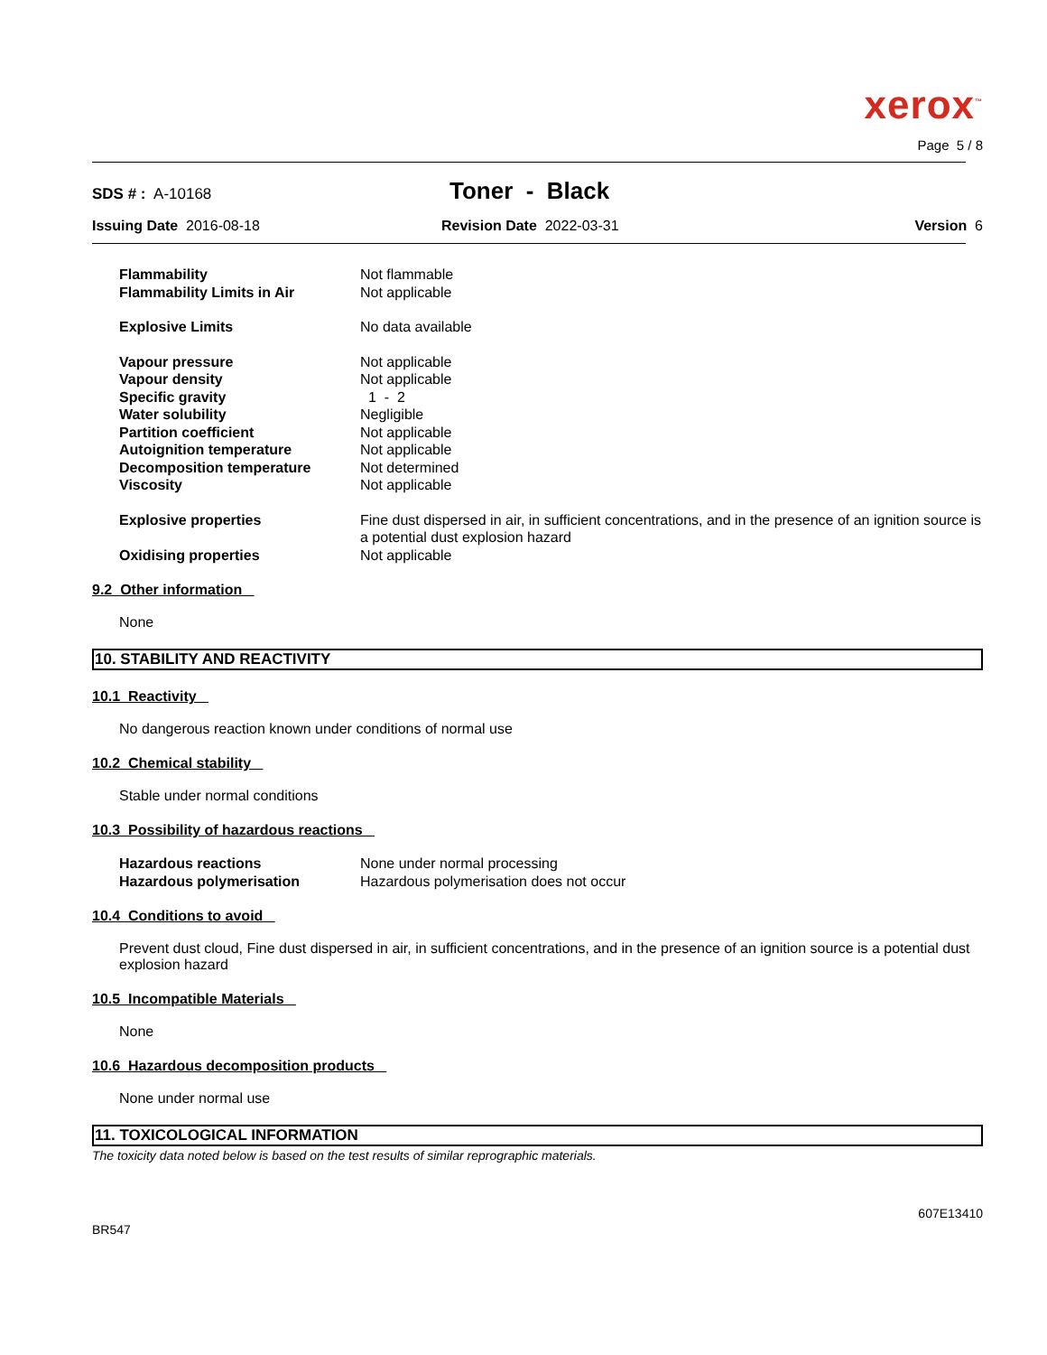xerox<sup>™</sup>
Page 5 / 8
SDS # : A-10168
Toner - Black
Issuing Date 2016-08-18 Revision Date 2022-03-31 Version 6
Flammability Not flammable
Flammability Limits in Air Not applicable
Explosive Limits No data available
Vapour pressure Not applicable
Vapour density Not applicable
Specific gravity 1 - 2
Water solubility Negligible
Partition coefficient Not applicable
Autoignition temperature Not applicable
Decomposition temperature Not determined
Viscosity Not applicable
Explosive properties Fine dust dispersed in air, in sufficient concentrations, and in the presence of an ignition source is a potential dust explosion hazard
Oxidising properties Not applicable
9.2 Other information
None
10. STABILITY AND REACTIVITY
10.1 Reactivity
No dangerous reaction known under conditions of normal use
10.2 Chemical stability
Stable under normal conditions
10.3 Possibility of hazardous reactions
Hazardous reactions None under normal processing
Hazardous polymerisation Hazardous polymerisation does not occur
10.4 Conditions to avoid
Prevent dust cloud, Fine dust dispersed in air, in sufficient concentrations, and in the presence of an ignition source is a potential dust explosion hazard
10.5 Incompatible Materials
None
10.6 Hazardous decomposition products
None under normal use
11. TOXICOLOGICAL INFORMATION
The toxicity data noted below is based on the test results of similar reprographic materials.
607E13410
BR547